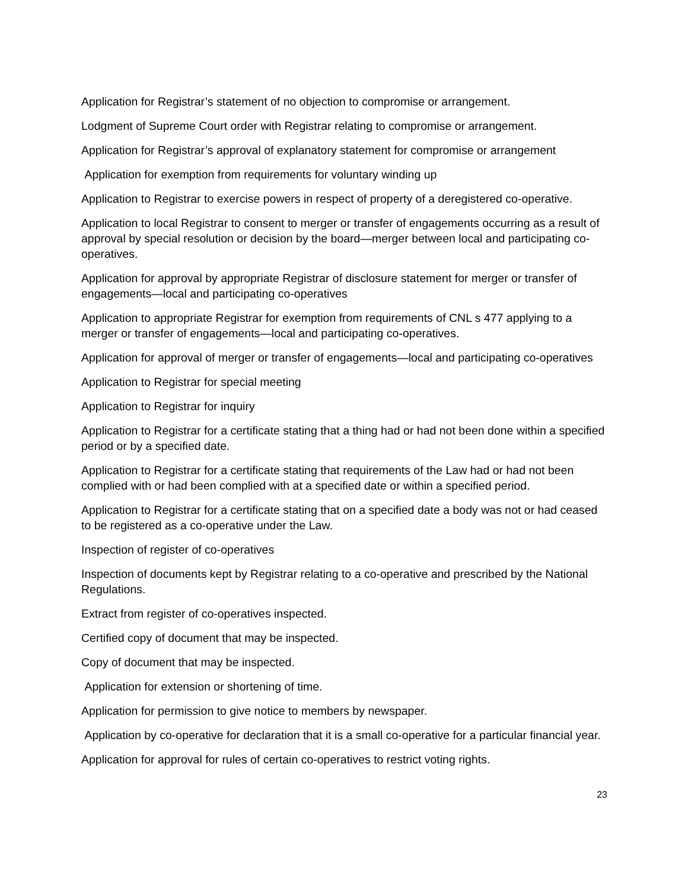Application for Registrar’s statement of no objection to compromise or arrangement.
Lodgment of Supreme Court order with Registrar relating to compromise or arrangement.
Application for Registrar’s approval of explanatory statement for compromise or arrangement
Application for exemption from requirements for voluntary winding up
Application to Registrar to exercise powers in respect of property of a deregistered co-operative.
Application to local Registrar to consent to merger or transfer of engagements occurring as a result of approval by special resolution or decision by the board—merger between local and participating co-operatives.
Application for approval by appropriate Registrar of disclosure statement for merger or transfer of engagements—local and participating co-operatives
Application to appropriate Registrar for exemption from requirements of CNL s 477 applying to a merger or transfer of engagements—local and participating co-operatives.
Application for approval of merger or transfer of engagements—local and participating co-operatives
Application to Registrar for special meeting
Application to Registrar for inquiry
Application to Registrar for a certificate stating that a thing had or had not been done within a specified period or by a specified date.
Application to Registrar for a certificate stating that requirements of the Law had or had not been complied with or had been complied with at a specified date or within a specified period.
Application to Registrar for a certificate stating that on a specified date a body was not or had ceased to be registered as a co-operative under the Law.
Inspection of register of co-operatives
Inspection of documents kept by Registrar relating to a co-operative and prescribed by the National Regulations.
Extract from register of co-operatives inspected.
Certified copy of document that may be inspected.
Copy of document that may be inspected.
Application for extension or shortening of time.
Application for permission to give notice to members by newspaper.
Application by co-operative for declaration that it is a small co-operative for a particular financial year.
Application for approval for rules of certain co-operatives to restrict voting rights.
23